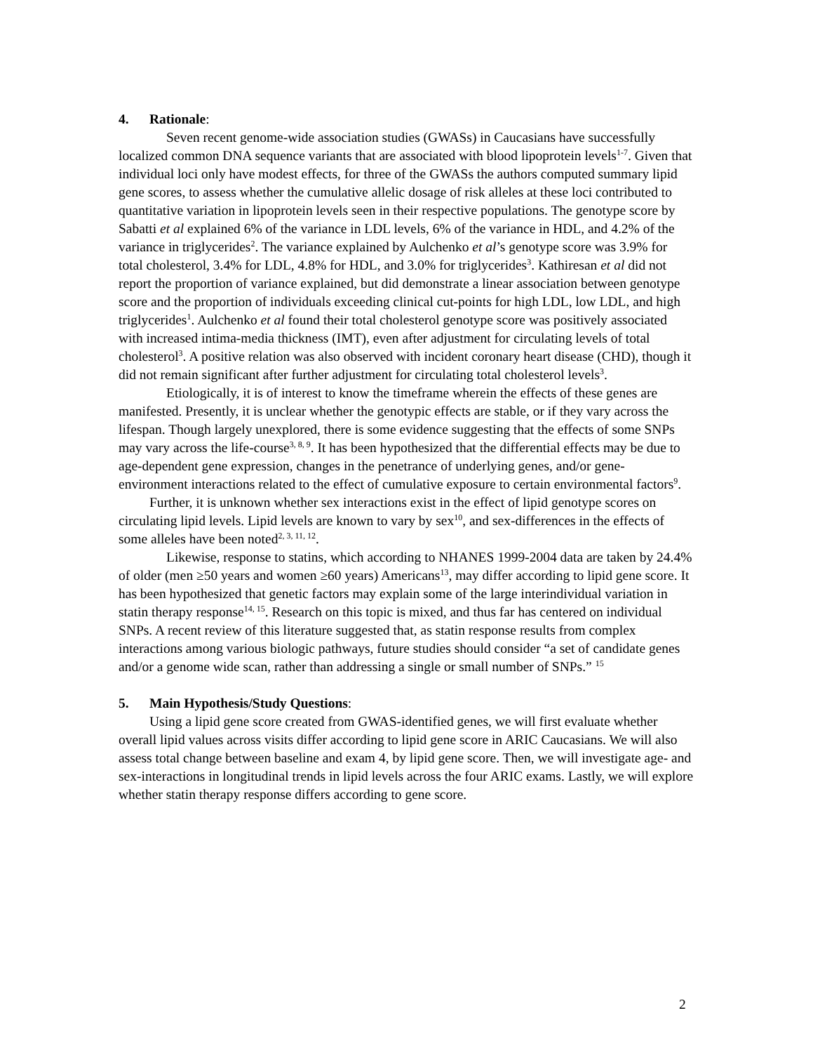4. Rationale:
Seven recent genome-wide association studies (GWASs) in Caucasians have successfully localized common DNA sequence variants that are associated with blood lipoprotein levels<sup>1-7</sup>. Given that individual loci only have modest effects, for three of the GWASs the authors computed summary lipid gene scores, to assess whether the cumulative allelic dosage of risk alleles at these loci contributed to quantitative variation in lipoprotein levels seen in their respective populations. The genotype score by Sabatti et al explained 6% of the variance in LDL levels, 6% of the variance in HDL, and 4.2% of the variance in triglycerides<sup>2</sup>. The variance explained by Aulchenko et al’s genotype score was 3.9% for total cholesterol, 3.4% for LDL, 4.8% for HDL, and 3.0% for triglycerides<sup>3</sup>. Kathiresan et al did not report the proportion of variance explained, but did demonstrate a linear association between genotype score and the proportion of individuals exceeding clinical cut-points for high LDL, low LDL, and high triglycerides<sup>1</sup>. Aulchenko et al found their total cholesterol genotype score was positively associated with increased intima-media thickness (IMT), even after adjustment for circulating levels of total cholesterol<sup>3</sup>. A positive relation was also observed with incident coronary heart disease (CHD), though it did not remain significant after further adjustment for circulating total cholesterol levels<sup>3</sup>.
Etiologically, it is of interest to know the timeframe wherein the effects of these genes are manifested. Presently, it is unclear whether the genotypic effects are stable, or if they vary across the lifespan. Though largely unexplored, there is some evidence suggesting that the effects of some SNPs may vary across the life-course<sup>3, 8, 9</sup>. It has been hypothesized that the differential effects may be due to age-dependent gene expression, changes in the penetrance of underlying genes, and/or gene-environment interactions related to the effect of cumulative exposure to certain environmental factors<sup>9</sup>.
Further, it is unknown whether sex interactions exist in the effect of lipid genotype scores on circulating lipid levels. Lipid levels are known to vary by sex<sup>10</sup>, and sex-differences in the effects of some alleles have been noted<sup>2, 3, 11, 12</sup>.
Likewise, response to statins, which according to NHANES 1999-2004 data are taken by 24.4% of older (men ≥50 years and women ≥60 years) Americans<sup>13</sup>, may differ according to lipid gene score. It has been hypothesized that genetic factors may explain some of the large interindividual variation in statin therapy response<sup>14, 15</sup>. Research on this topic is mixed, and thus far has centered on individual SNPs. A recent review of this literature suggested that, as statin response results from complex interactions among various biologic pathways, future studies should consider “a set of candidate genes and/or a genome wide scan, rather than addressing a single or small number of SNPs.” <sup>15</sup>
5. Main Hypothesis/Study Questions:
Using a lipid gene score created from GWAS-identified genes, we will first evaluate whether overall lipid values across visits differ according to lipid gene score in ARIC Caucasians. We will also assess total change between baseline and exam 4, by lipid gene score. Then, we will investigate age- and sex-interactions in longitudinal trends in lipid levels across the four ARIC exams. Lastly, we will explore whether statin therapy response differs according to gene score.
2